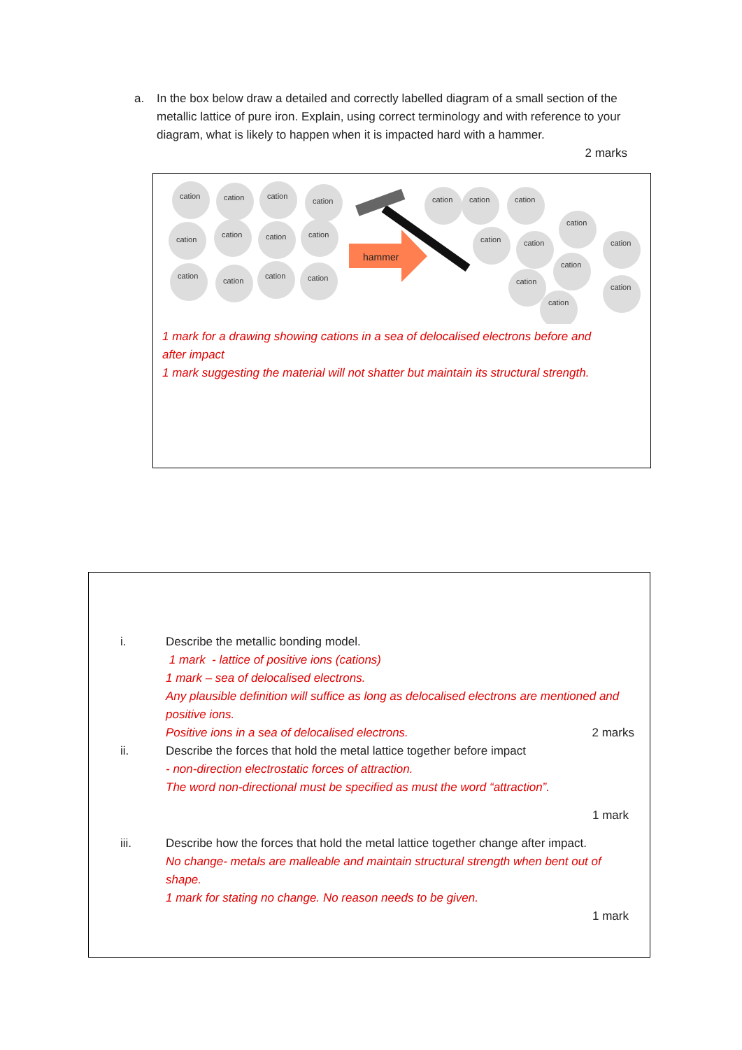a.
In the box below draw a detailed and correctly labelled diagram of a small section of the metallic lattice of pure iron. Explain, using correct terminology and with reference to your diagram, what is likely to happen when it is impacted hard with a hammer.
2 marks
cation
cation
cation
cation
cation
cation
cation
cation
cation
cation
cation
cation
cation
cation
cation
cation
cation
cation
cation
cation
cation
cation
cation
hammer
1 mark for a drawing showing cations in a sea of delocalised electrons before and
after impact
1 mark suggesting the material will not shatter but maintain its structural strength.
i. Describe the metallic bonding model.
1 mark - lattice of positive ions (cations)
1 mark – sea of delocalised electrons.
Any plausible definition will suffice as long as delocalised electrons are mentioned and positive ions.
Positive ions in a sea of delocalised electrons. 2 marks
ii. Describe the forces that hold the metal lattice together before impact
- non-direction electrostatic forces of attraction.
The word non-directional must be specified as must the word “attraction”.
1 mark
iii. Describe how the forces that hold the metal lattice together change after impact.
No change- metals are malleable and maintain structural strength when bent out of shape.
1 mark for stating no change. No reason needs to be given.
1 mark